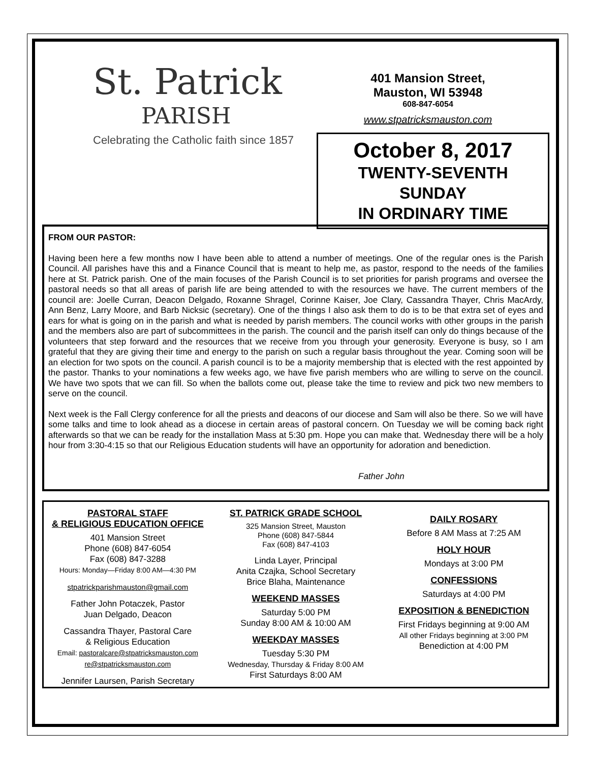St. Patrick
PARISH
Celebrating the Catholic faith since 1857
401 Mansion Street,
Mauston, WI 53948
608-847-6054
www.stpatricksmauston.com
October 8, 2017
TWENTY-SEVENTH SUNDAY
IN ORDINARY TIME
FROM OUR PASTOR:
Having been here a few months now I have been able to attend a number of meetings. One of the regular ones is the Parish Council. All parishes have this and a Finance Council that is meant to help me, as pastor, respond to the needs of the families here at St. Patrick parish. One of the main focuses of the Parish Council is to set priorities for parish programs and oversee the pastoral needs so that all areas of parish life are being attended to with the resources we have. The current members of the council are: Joelle Curran, Deacon Delgado, Roxanne Shragel, Corinne Kaiser, Joe Clary, Cassandra Thayer, Chris MacArdy, Ann Benz, Larry Moore, and Barb Nicksic (secretary). One of the things I also ask them to do is to be that extra set of eyes and ears for what is going on in the parish and what is needed by parish members. The council works with other groups in the parish and the members also are part of subcommittees in the parish. The council and the parish itself can only do things because of the volunteers that step forward and the resources that we receive from you through your generosity. Everyone is busy, so I am grateful that they are giving their time and energy to the parish on such a regular basis throughout the year. Coming soon will be an election for two spots on the council. A parish council is to be a majority membership that is elected with the rest appointed by the pastor. Thanks to your nominations a few weeks ago, we have five parish members who are willing to serve on the council. We have two spots that we can fill. So when the ballots come out, please take the time to review and pick two new members to serve on the council.
Next week is the Fall Clergy conference for all the priests and deacons of our diocese and Sam will also be there. So we will have some talks and time to look ahead as a diocese in certain areas of pastoral concern. On Tuesday we will be coming back right afterwards so that we can be ready for the installation Mass at 5:30 pm. Hope you can make that. Wednesday there will be a holy hour from 3:30-4:15 so that our Religious Education students will have an opportunity for adoration and benediction.
Father John
PASTORAL STAFF
& RELIGIOUS EDUCATION OFFICE
401 Mansion Street
Phone (608) 847-6054
Fax (608) 847-3288
Hours: Monday—Friday 8:00 AM—4:30 PM
stpatrickparishmauston@gmail.com
Father John Potaczek, Pastor
Juan Delgado, Deacon
Cassandra Thayer, Pastoral Care
& Religious Education
Email: pastoralcare@stpatricksmauston.com
re@stpatricksmauston.com
Jennifer Laursen, Parish Secretary
ST. PATRICK GRADE SCHOOL
325 Mansion Street, Mauston
Phone (608) 847-5844
Fax (608) 847-4103
Linda Layer, Principal
Anita Czajka, School Secretary
Brice Blaha, Maintenance
WEEKEND MASSES
Saturday 5:00 PM
Sunday 8:00 AM & 10:00 AM
WEEKDAY MASSES
Tuesday 5:30 PM
Wednesday, Thursday & Friday 8:00 AM
First Saturdays 8:00 AM
DAILY ROSARY
Before 8 AM Mass at 7:25 AM
HOLY HOUR
Mondays at 3:00 PM
CONFESSIONS
Saturdays at 4:00 PM
EXPOSITION & BENEDICTION
First Fridays beginning at 9:00 AM
All other Fridays beginning at 3:00 PM
Benediction at 4:00 PM